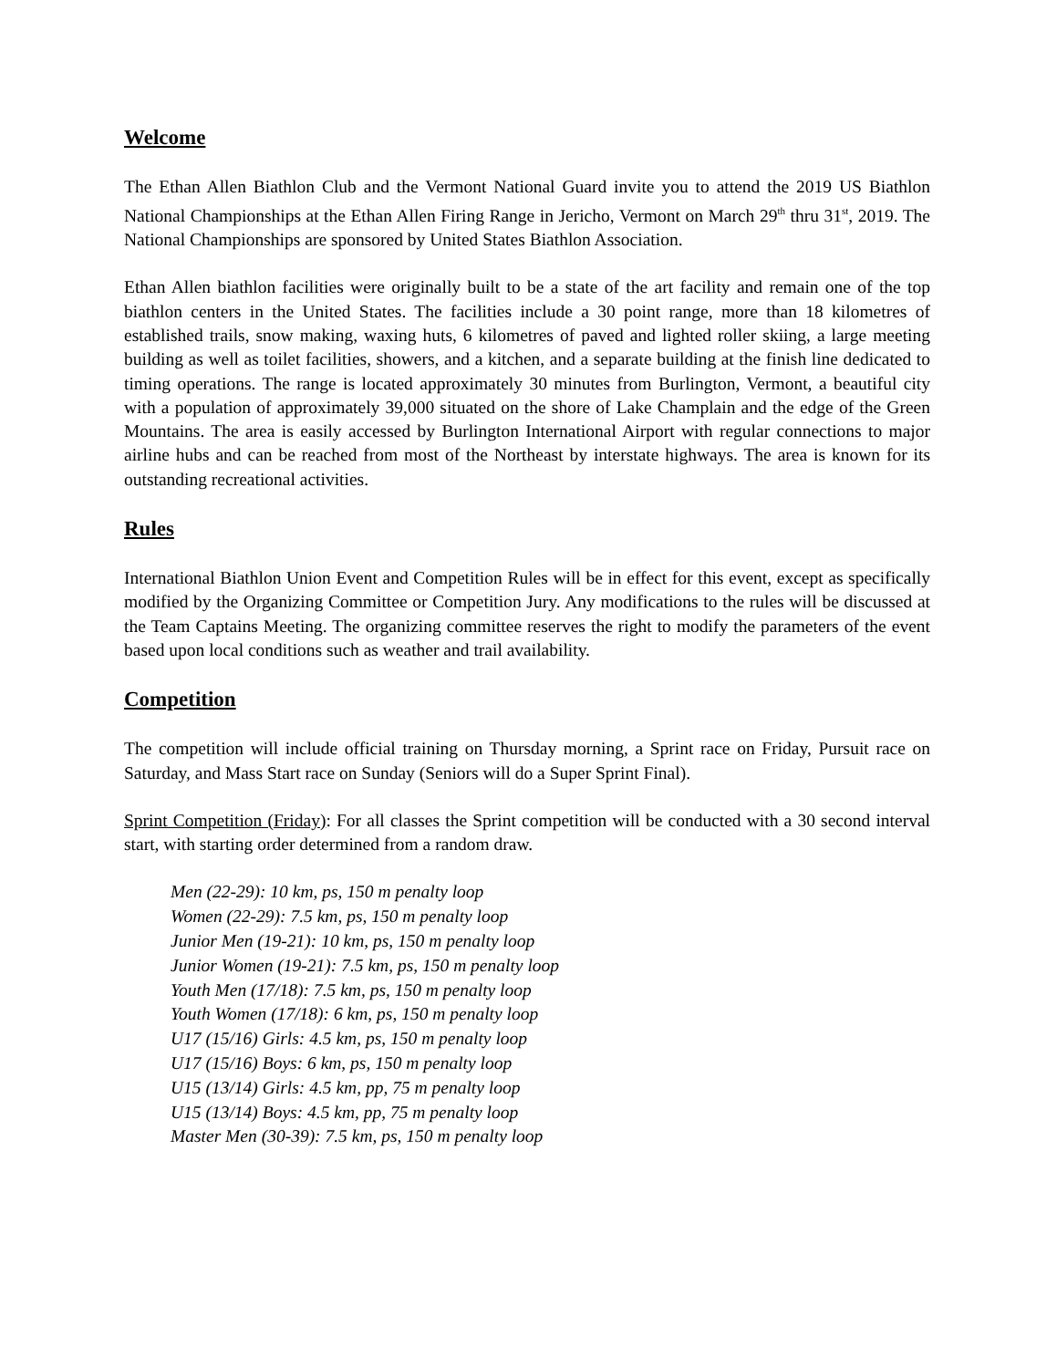Welcome
The Ethan Allen Biathlon Club and the Vermont National Guard invite you to attend the 2019 US Biathlon National Championships at the Ethan Allen Firing Range in Jericho, Vermont on March 29<sup>th</sup> thru 31<sup>st</sup>, 2019. The National Championships are sponsored by United States Biathlon Association.
Ethan Allen biathlon facilities were originally built to be a state of the art facility and remain one of the top biathlon centers in the United States. The facilities include a 30 point range, more than 18 kilometres of established trails, snow making, waxing huts, 6 kilometres of paved and lighted roller skiing, a large meeting building as well as toilet facilities, showers, and a kitchen, and a separate building at the finish line dedicated to timing operations. The range is located approximately 30 minutes from Burlington, Vermont, a beautiful city with a population of approximately 39,000 situated on the shore of Lake Champlain and the edge of the Green Mountains. The area is easily accessed by Burlington International Airport with regular connections to major airline hubs and can be reached from most of the Northeast by interstate highways. The area is known for its outstanding recreational activities.
Rules
International Biathlon Union Event and Competition Rules will be in effect for this event, except as specifically modified by the Organizing Committee or Competition Jury. Any modifications to the rules will be discussed at the Team Captains Meeting. The organizing committee reserves the right to modify the parameters of the event based upon local conditions such as weather and trail availability.
Competition
The competition will include official training on Thursday morning, a Sprint race on Friday, Pursuit race on Saturday, and Mass Start race on Sunday (Seniors will do a Super Sprint Final).
Sprint Competition (Friday): For all classes the Sprint competition will be conducted with a 30 second interval start, with starting order determined from a random draw.
Men (22-29): 10 km, ps, 150 m penalty loop
Women (22-29): 7.5 km, ps, 150 m penalty loop
Junior Men (19-21): 10 km, ps, 150 m penalty loop
Junior Women (19-21): 7.5 km, ps, 150 m penalty loop
Youth Men (17/18): 7.5 km, ps, 150 m penalty loop
Youth Women (17/18): 6 km, ps, 150 m penalty loop
U17 (15/16) Girls: 4.5 km, ps, 150 m penalty loop
U17 (15/16) Boys: 6 km, ps, 150 m penalty loop
U15 (13/14) Girls: 4.5 km, pp, 75 m penalty loop
U15 (13/14) Boys: 4.5 km, pp, 75 m penalty loop
Master Men (30-39): 7.5 km, ps, 150 m penalty loop